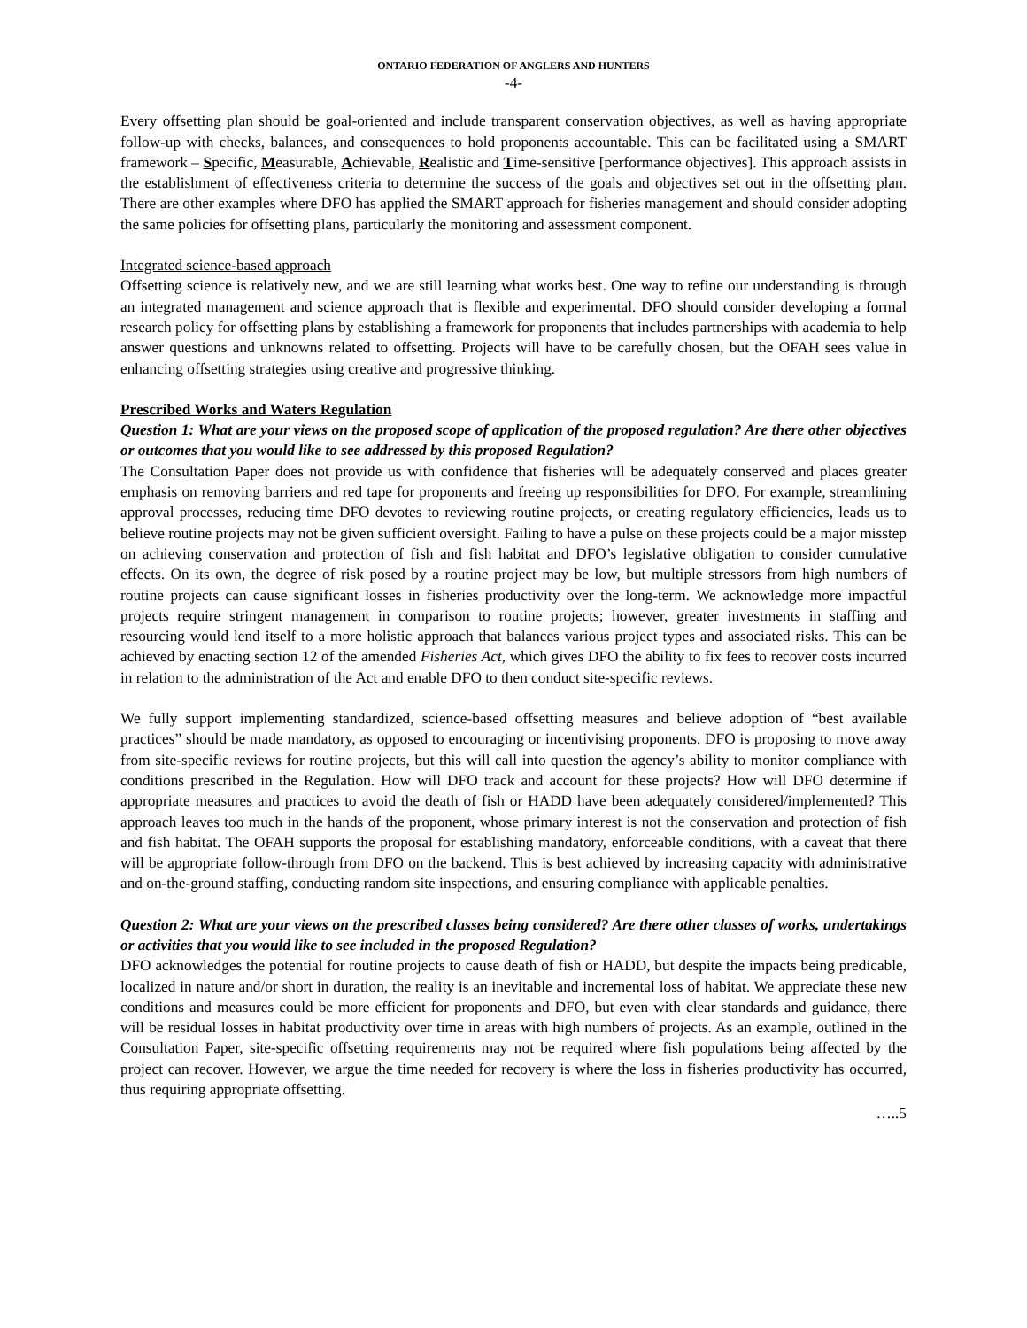ONTARIO FEDERATION OF ANGLERS AND HUNTERS
-4-
Every offsetting plan should be goal-oriented and include transparent conservation objectives, as well as having appropriate follow-up with checks, balances, and consequences to hold proponents accountable. This can be facilitated using a SMART framework – Specific, Measurable, Achievable, Realistic and Time-sensitive [performance objectives]. This approach assists in the establishment of effectiveness criteria to determine the success of the goals and objectives set out in the offsetting plan. There are other examples where DFO has applied the SMART approach for fisheries management and should consider adopting the same policies for offsetting plans, particularly the monitoring and assessment component.
Integrated science-based approach
Offsetting science is relatively new, and we are still learning what works best. One way to refine our understanding is through an integrated management and science approach that is flexible and experimental. DFO should consider developing a formal research policy for offsetting plans by establishing a framework for proponents that includes partnerships with academia to help answer questions and unknowns related to offsetting. Projects will have to be carefully chosen, but the OFAH sees value in enhancing offsetting strategies using creative and progressive thinking.
Prescribed Works and Waters Regulation
Question 1: What are your views on the proposed scope of application of the proposed regulation? Are there other objectives or outcomes that you would like to see addressed by this proposed Regulation?
The Consultation Paper does not provide us with confidence that fisheries will be adequately conserved and places greater emphasis on removing barriers and red tape for proponents and freeing up responsibilities for DFO. For example, streamlining approval processes, reducing time DFO devotes to reviewing routine projects, or creating regulatory efficiencies, leads us to believe routine projects may not be given sufficient oversight. Failing to have a pulse on these projects could be a major misstep on achieving conservation and protection of fish and fish habitat and DFO’s legislative obligation to consider cumulative effects. On its own, the degree of risk posed by a routine project may be low, but multiple stressors from high numbers of routine projects can cause significant losses in fisheries productivity over the long-term. We acknowledge more impactful projects require stringent management in comparison to routine projects; however, greater investments in staffing and resourcing would lend itself to a more holistic approach that balances various project types and associated risks. This can be achieved by enacting section 12 of the amended Fisheries Act, which gives DFO the ability to fix fees to recover costs incurred in relation to the administration of the Act and enable DFO to then conduct site-specific reviews.
We fully support implementing standardized, science-based offsetting measures and believe adoption of “best available practices” should be made mandatory, as opposed to encouraging or incentivising proponents. DFO is proposing to move away from site-specific reviews for routine projects, but this will call into question the agency’s ability to monitor compliance with conditions prescribed in the Regulation. How will DFO track and account for these projects? How will DFO determine if appropriate measures and practices to avoid the death of fish or HADD have been adequately considered/implemented? This approach leaves too much in the hands of the proponent, whose primary interest is not the conservation and protection of fish and fish habitat. The OFAH supports the proposal for establishing mandatory, enforceable conditions, with a caveat that there will be appropriate follow-through from DFO on the backend. This is best achieved by increasing capacity with administrative and on-the-ground staffing, conducting random site inspections, and ensuring compliance with applicable penalties.
Question 2: What are your views on the prescribed classes being considered? Are there other classes of works, undertakings or activities that you would like to see included in the proposed Regulation?
DFO acknowledges the potential for routine projects to cause death of fish or HADD, but despite the impacts being predicable, localized in nature and/or short in duration, the reality is an inevitable and incremental loss of habitat. We appreciate these new conditions and measures could be more efficient for proponents and DFO, but even with clear standards and guidance, there will be residual losses in habitat productivity over time in areas with high numbers of projects. As an example, outlined in the Consultation Paper, site-specific offsetting requirements may not be required where fish populations being affected by the project can recover. However, we argue the time needed for recovery is where the loss in fisheries productivity has occurred, thus requiring appropriate offsetting.
…..5